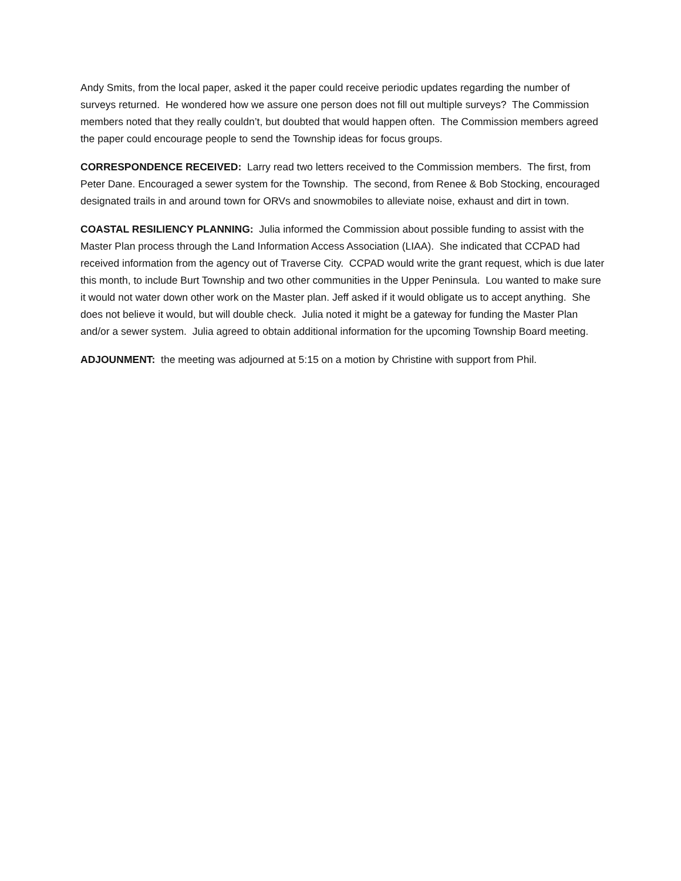Andy Smits, from the local paper, asked it the paper could receive periodic updates regarding the number of surveys returned. He wondered how we assure one person does not fill out multiple surveys? The Commission members noted that they really couldn’t, but doubted that would happen often. The Commission members agreed the paper could encourage people to send the Township ideas for focus groups.
CORRESPONDENCE RECEIVED: Larry read two letters received to the Commission members. The first, from Peter Dane. Encouraged a sewer system for the Township. The second, from Renee & Bob Stocking, encouraged designated trails in and around town for ORVs and snowmobiles to alleviate noise, exhaust and dirt in town.
COASTAL RESILIENCY PLANNING: Julia informed the Commission about possible funding to assist with the Master Plan process through the Land Information Access Association (LIAA). She indicated that CCPAD had received information from the agency out of Traverse City. CCPAD would write the grant request, which is due later this month, to include Burt Township and two other communities in the Upper Peninsula. Lou wanted to make sure it would not water down other work on the Master plan. Jeff asked if it would obligate us to accept anything. She does not believe it would, but will double check. Julia noted it might be a gateway for funding the Master Plan and/or a sewer system. Julia agreed to obtain additional information for the upcoming Township Board meeting.
ADJOUNMENT: the meeting was adjourned at 5:15 on a motion by Christine with support from Phil.